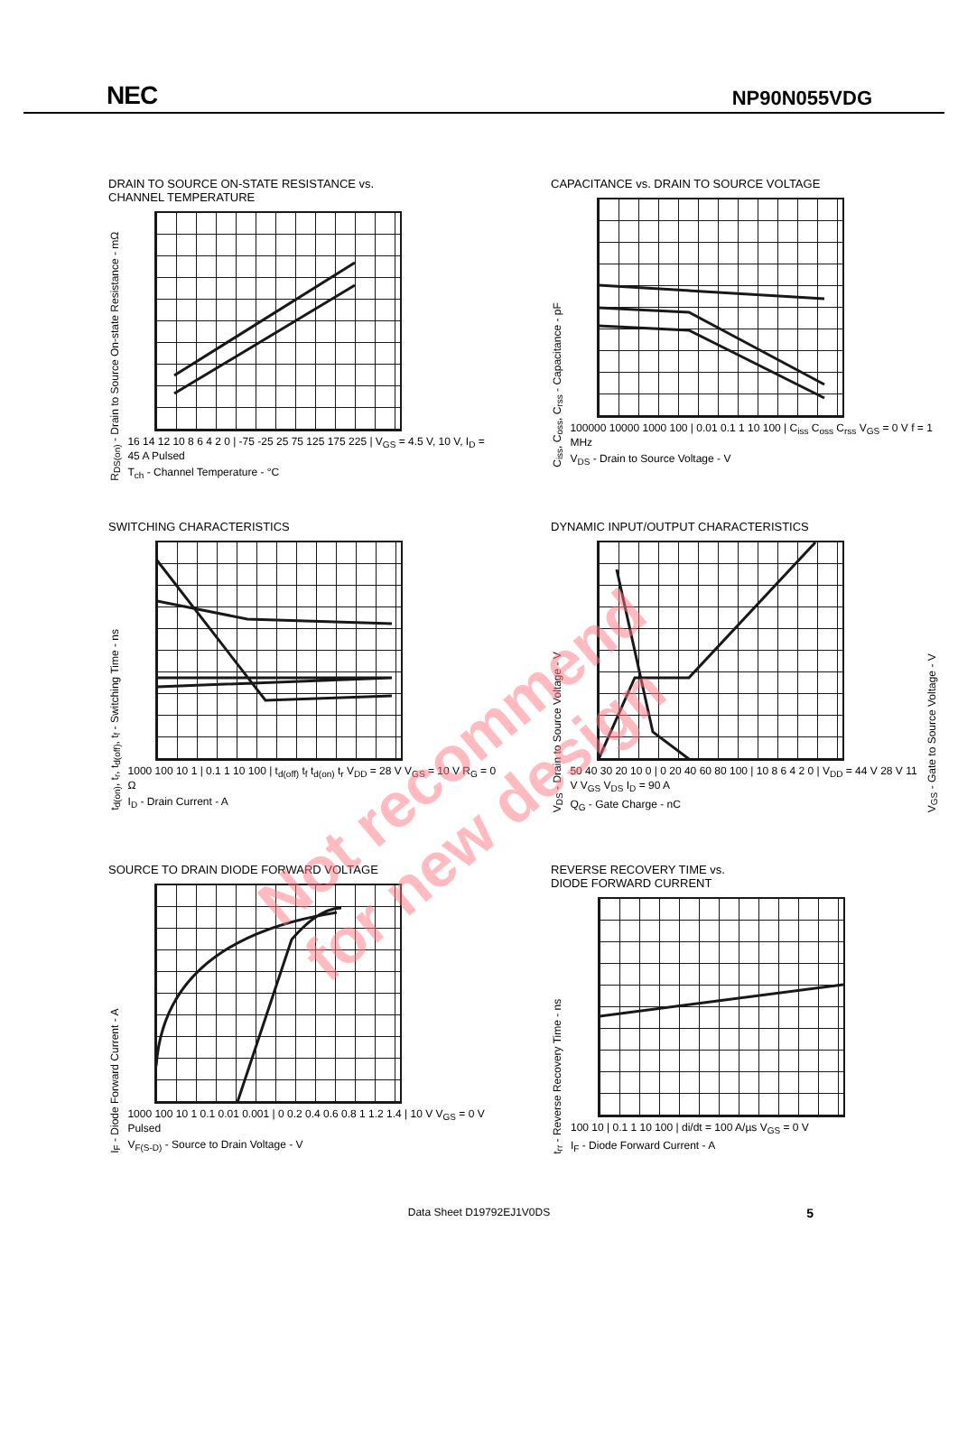NEC
NP90N055VDG
DRAIN TO SOURCE ON-STATE RESISTANCE vs.
CHANNEL TEMPERATURE
R<sub>DS(on)</sub> - Drain to Source On-state Resistance - mΩ
16 14 12 10 8 6 4 2 0 | -75 -25 25 75 125 175 225 | V<sub>GS</sub> = 4.5 V, 10 V, I<sub>D</sub> = 45 A Pulsed
T<sub>ch</sub> - Channel Temperature - °C
CAPACITANCE vs. DRAIN TO SOURCE VOLTAGE
C<sub>iss</sub>, C<sub>oss</sub>, C<sub>rss</sub> - Capacitance - pF
100000 10000 1000 100 | 0.01 0.1 1 10 100 | C<sub>iss</sub> C<sub>oss</sub> C<sub>rss</sub> V<sub>GS</sub> = 0 V f = 1 MHz
V<sub>DS</sub> - Drain to Source Voltage - V
SWITCHING CHARACTERISTICS
t<sub>d(on)</sub>, t<sub>r</sub>, t<sub>d(off)</sub>, t<sub>f</sub> - Switching Time - ns
1000 100 10 1 | 0.1 1 10 100 | t<sub>d(off)</sub> t<sub>f</sub> t<sub>d(on)</sub> t<sub>r</sub> V<sub>DD</sub> = 28 V V<sub>GS</sub> = 10 V R<sub>G</sub> = 0 Ω
I<sub>D</sub> - Drain Current - A
DYNAMIC INPUT/OUTPUT CHARACTERISTICS
V<sub>DS</sub> - Drain to Source Voltage - V
50 40 30 20 10 0 | 0 20 40 60 80 100 | 10 8 6 4 2 0 | V<sub>DD</sub> = 44 V 28 V 11 V V<sub>GS</sub> V<sub>DS</sub> I<sub>D</sub> = 90 A
Q<sub>G</sub> - Gate Charge - nC
V<sub>GS</sub> - Gate to Source Voltage - V
SOURCE TO DRAIN DIODE FORWARD VOLTAGE
I<sub>F</sub> - Diode Forward Current - A
1000 100 10 1 0.1 0.01 0.001 | 0 0.2 0.4 0.6 0.8 1 1.2 1.4 | 10 V V<sub>GS</sub> = 0 V Pulsed
V<sub>F(S-D)</sub> - Source to Drain Voltage - V
REVERSE RECOVERY TIME vs.
DIODE FORWARD CURRENT
t<sub>rr</sub> - Reverse Recovery Time - ns
100 10 | 0.1 1 10 100 | di/dt = 100 A/µs V<sub>GS</sub> = 0 V
I<sub>F</sub> - Diode Forward Current - A
Not recommend
for new design
Data Sheet D19792EJ1V0DS 5